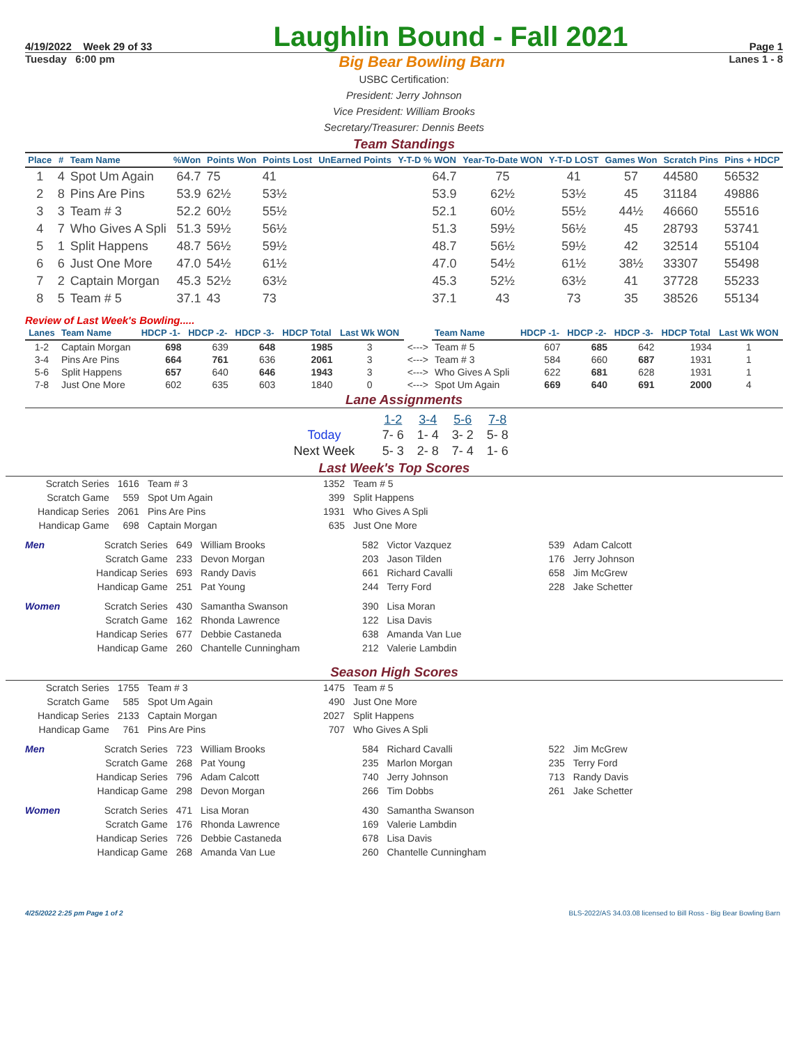4/19/2022 Week 29 of 33 Laughlin Bound - Fall 2021 Page 1
Tuesday 6:00 pm Big Bear Bowling Barn Lanes 1 - 8
USBC Certification:
President: Jerry Johnson
Vice President: William Brooks
Secretary/Treasurer: Dennis Beets
Team Standings
| Place | # | Team Name | %Won | Points Won | Points Lost | UnEarned Points | Y-T-D % WON | Year-To-Date WON | Y-T-D LOST | Games Won | Scratch Pins | Pins + HDCP |
| --- | --- | --- | --- | --- | --- | --- | --- | --- | --- | --- | --- | --- |
| 1 | 4 | Spot Um Again | 64.7 | 75 | 41 | | 64.7 | 75 | 41 | 57 | 44580 | 56532 |
| 2 | 8 | Pins Are Pins | 53.9 | 62½ | 53½ | | 53.9 | 62½ | 53½ | 45 | 31184 | 49886 |
| 3 | 3 | Team # 3 | 52.2 | 60½ | 55½ | | 52.1 | 60½ | 55½ | 44½ | 46660 | 55516 |
| 4 | 7 | Who Gives A Spli | 51.3 | 59½ | 56½ | | 51.3 | 59½ | 56½ | 45 | 28793 | 53741 |
| 5 | 1 | Split Happens | 48.7 | 56½ | 59½ | | 48.7 | 56½ | 59½ | 42 | 32514 | 55104 |
| 6 | 6 | Just One More | 47.0 | 54½ | 61½ | | 47.0 | 54½ | 61½ | 38½ | 33307 | 55498 |
| 7 | 2 | Captain Morgan | 45.3 | 52½ | 63½ | | 45.3 | 52½ | 63½ | 41 | 37728 | 55233 |
| 8 | 5 | Team # 5 | 37.1 | 43 | 73 | | 37.1 | 43 | 73 | 35 | 38526 | 55134 |
Review of Last Week's Bowling.....
| Lanes | Team Name | HDCP -1- | HDCP -2- | HDCP -3- | HDCP Total | Last Wk WON | | Team Name | HDCP -1- | HDCP -2- | HDCP -3- | HDCP Total | Last Wk WON |
| --- | --- | --- | --- | --- | --- | --- | --- | --- | --- | --- | --- | --- | --- |
| 1-2 | Captain Morgan | 698 | 639 | 648 | 1985 | 3 | <---> | Team # 5 | 607 | 685 | 642 | 1934 | 1 |
| 3-4 | Pins Are Pins | 664 | 761 | 636 | 2061 | 3 | <---> | Team # 3 | 584 | 660 | 687 | 1931 | 1 |
| 5-6 | Split Happens | 657 | 640 | 646 | 1943 | 3 | <---> | Who Gives A Spli | 622 | 681 | 628 | 1931 | 1 |
| 7-8 | Just One More | 602 | 635 | 603 | 1840 | 0 | <---> | Spot Um Again | 669 | 640 | 691 | 2000 | 4 |
Lane Assignments
| | 1-2 | 3-4 | 5-6 | 7-8 |
| Today | 7- 6 | 1- 4 | 3- 2 | 5- 8 |
| Next Week | 5- 3 | 2- 8 | 7- 4 | 1- 6 |
Last Week's Top Scores
| Scratch Series | 1616 | Team # 3 | 1352 | Team # 5 |
| Scratch Game | 559 | Spot Um Again | 399 | Split Happens |
| Handicap Series | 2061 | Pins Are Pins | 1931 | Who Gives A Spli |
| Handicap Game | 698 | Captain Morgan | 635 | Just One More |
| Men | Scratch Series | 649 | William Brooks | 582 | Victor Vazquez | 539 | Adam Calcott |
| | Scratch Game | 233 | Devon Morgan | 203 | Jason Tilden | 176 | Jerry Johnson |
| | Handicap Series | 693 | Randy Davis | 661 | Richard Cavalli | 658 | Jim McGrew |
| | Handicap Game | 251 | Pat Young | 244 | Terry Ford | 228 | Jake Schetter |
| Women | Scratch Series | 430 | Samantha Swanson | 390 | Lisa Moran | | |
| | Scratch Game | 162 | Rhonda Lawrence | 122 | Lisa Davis | | |
| | Handicap Series | 677 | Debbie Castaneda | 638 | Amanda Van Lue | | |
| | Handicap Game | 260 | Chantelle Cunningham | 212 | Valerie Lambdin | | |
Season High Scores
| Scratch Series | 1755 | Team # 3 | 1475 | Team # 5 |
| Scratch Game | 585 | Spot Um Again | 490 | Just One More |
| Handicap Series | 2133 | Captain Morgan | 2027 | Split Happens |
| Handicap Game | 761 | Pins Are Pins | 707 | Who Gives A Spli |
| Men | Scratch Series | 723 | William Brooks | 584 | Richard Cavalli | 522 | Jim McGrew |
| | Scratch Game | 268 | Pat Young | 235 | Marlon Morgan | 235 | Terry Ford |
| | Handicap Series | 796 | Adam Calcott | 740 | Jerry Johnson | 713 | Randy Davis |
| | Handicap Game | 298 | Devon Morgan | 266 | Tim Dobbs | 261 | Jake Schetter |
| Women | Scratch Series | 471 | Lisa Moran | 430 | Samantha Swanson | | |
| | Scratch Game | 176 | Rhonda Lawrence | 169 | Valerie Lambdin | | |
| | Handicap Series | 726 | Debbie Castaneda | 678 | Lisa Davis | | |
| | Handicap Game | 268 | Amanda Van Lue | 260 | Chantelle Cunningham | | |
4/25/2022 2:25 pm Page 1 of 2 BLS-2022/AS 34.03.08 licensed to Bill Ross - Big Bear Bowling Barn